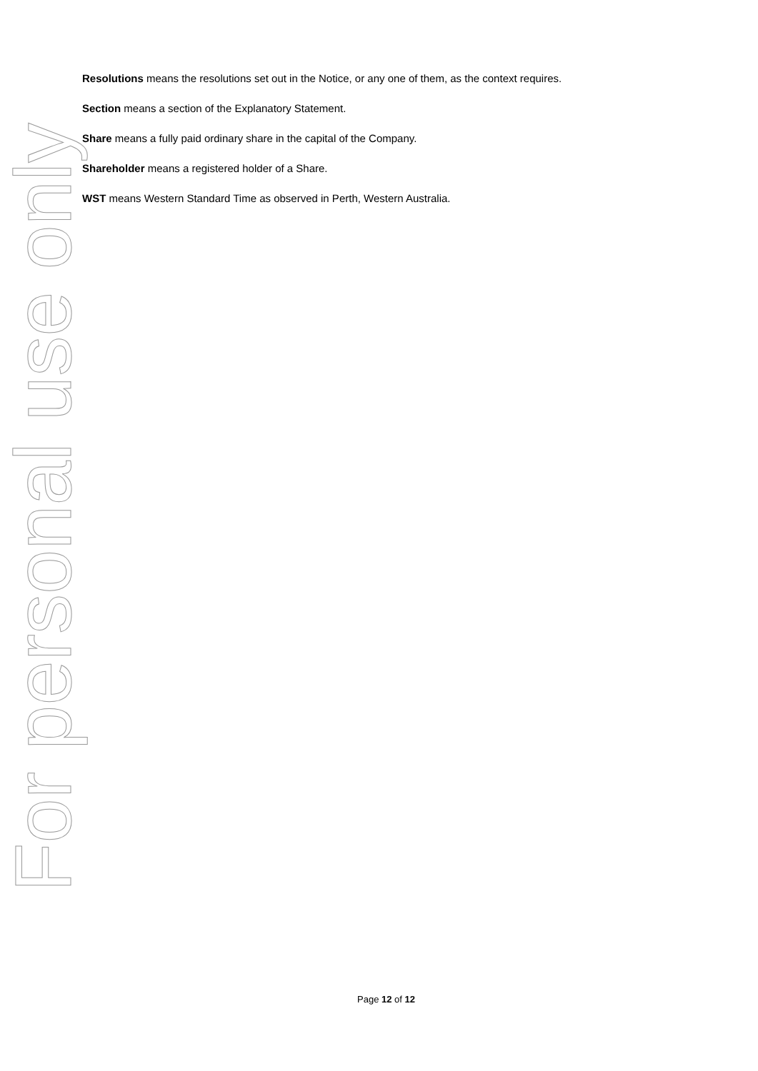Resolutions means the resolutions set out in the Notice, or any one of them, as the context requires.
Section means a section of the Explanatory Statement.
Share means a fully paid ordinary share in the capital of the Company.
Shareholder means a registered holder of a Share.
WST means Western Standard Time as observed in Perth, Western Australia.
For personal use only
Page 12 of 12